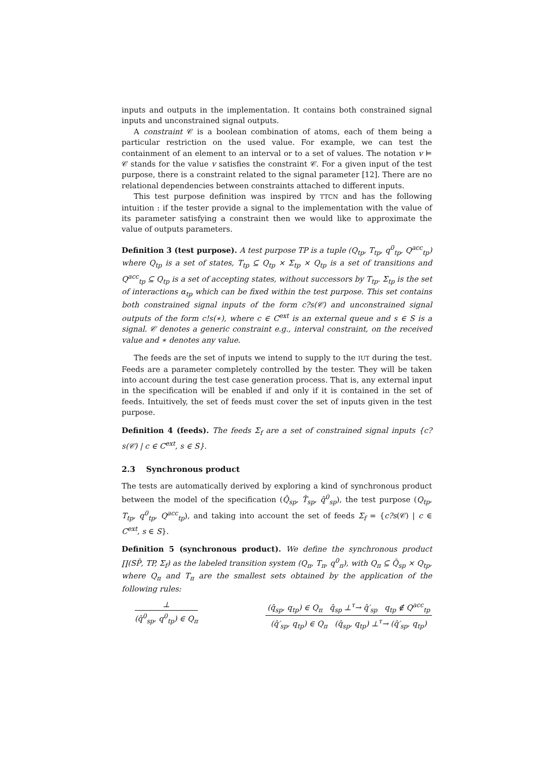inputs and outputs in the implementation. It contains both constrained signal inputs and unconstrained signal outputs.
A constraint 𝒞 is a boolean combination of atoms, each of them being a particular restriction on the used value. For example, we can test the containment of an element to an interval or to a set of values. The notation v ⊨ 𝒞 stands for the value v satisfies the constraint 𝒞. For a given input of the test purpose, there is a constraint related to the signal parameter [12]. There are no relational dependencies between constraints attached to different inputs.
This test purpose definition was inspired by TTCN and has the following intuition : if the tester provide a signal to the implementation with the value of its parameter satisfying a constraint then we would like to approximate the value of outputs parameters.
Definition 3 (test purpose). A test purpose TP is a tuple (Q<sub>tp</sub>, T<sub>tp</sub>, q<sup>0</sup><sub>tp</sub>, Q<sup>acc</sup><sub>tp</sub>) where Q<sub>tp</sub> is a set of states, T<sub>tp</sub> ⊆ Q<sub>tp</sub> × Σ<sub>tp</sub> × Q<sub>tp</sub> is a set of transitions and Q<sup>acc</sup><sub>tp</sub> ⊆ Q<sub>tp</sub> is a set of accepting states, without successors by T<sub>tp</sub>. Σ<sub>tp</sub> is the set of interactions α<sub>tp</sub> which can be fixed within the test purpose. This set contains both constrained signal inputs of the form c?s(𝒞) and unconstrained signal outputs of the form c!s(∗), where c ∈ C<sup>ext</sup> is an external queue and s ∈ S is a signal. 𝒞 denotes a generic constraint e.g., interval constraint, on the received value and ∗ denotes any value.
The feeds are the set of inputs we intend to supply to the IUT during the test. Feeds are a parameter completely controlled by the tester. They will be taken into account during the test case generation process. That is, any external input in the specification will be enabled if and only if it is contained in the set of feeds. Intuitively, the set of feeds must cover the set of inputs given in the test purpose.
Definition 4 (feeds). The feeds Σ<sub>f</sub> are a set of constrained signal inputs {c?s(𝒞) | c ∈ C<sup>ext</sup>, s ∈ S}.
2.3 Synchronous product
The tests are automatically derived by exploring a kind of synchronous product between the model of the specification (Q̂<sub>sp</sub>, T̂<sub>sp</sub>, q̂<sup>0</sup><sub>sp</sub>), the test purpose (Q<sub>tp</sub>, T<sub>tp</sub>, q<sup>0</sup><sub>tp</sub>, Q<sup>acc</sup><sub>tp</sub>), and taking into account the set of feeds Σ<sub>f</sub> = {c?s(𝒞) | c ∈ C<sup>ext</sup>, s ∈ S}.
Definition 5 (synchronous product). We define the synchronous product ∏(SP̂, TP, Σ<sub>f</sub>) as the labeled transition system (Q<sub>π</sub>, T<sub>π</sub>, q<sup>0</sup><sub>π</sub>), with Q<sub>π</sub> ⊆ Q̂<sub>sp</sub> × Q<sub>tp</sub>, where Q<sub>π</sub> and T<sub>π</sub> are the smallest sets obtained by the application of the following rules:
⊥
(q̂<sup>0</sup><sub>sp</sub>, q<sup>0</sup><sub>tp</sub>) ∈ Q<sub>π</sub>
(q̂<sub>sp</sub>, q<sub>tp</sub>) ∈ Q<sub>π</sub> q̂<sub>sp</sub> ⊥<sup>τ</sup>→ q̂′<sub>sp</sub> q<sub>tp</sub> ∉ Q<sup>acc</sup><sub>tp</sub>
(q̂′<sub>sp</sub>, q<sub>tp</sub>) ∈ Q<sub>π</sub> (q̂<sub>sp</sub>, q<sub>tp</sub>) ⊥<sup>τ</sup>→ (q̂′<sub>sp</sub>, q<sub>tp</sub>)